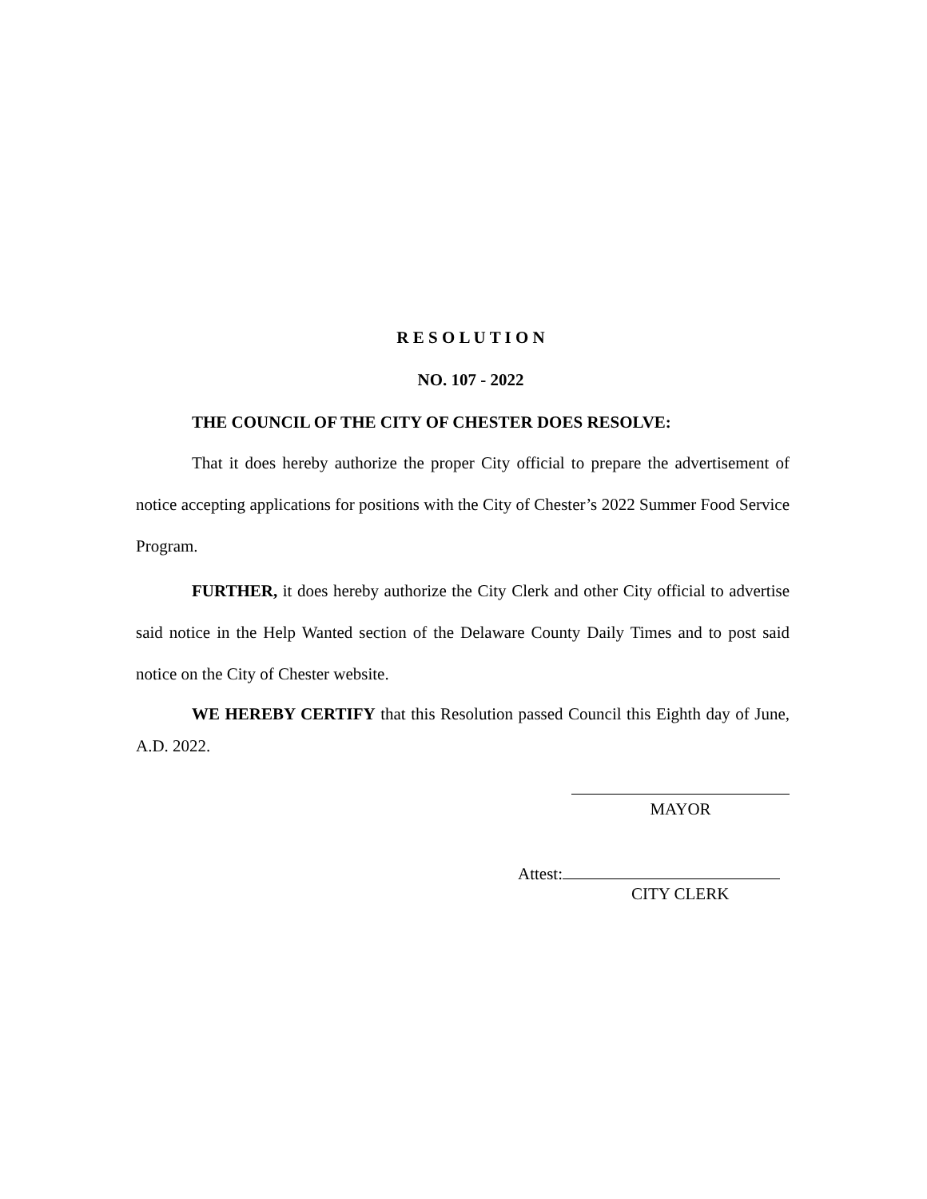R E S O L U T I O N
NO. 107 - 2022
THE COUNCIL OF THE CITY OF CHESTER DOES RESOLVE:
That it does hereby authorize the proper City official to prepare the advertisement of notice accepting applications for positions with the City of Chester’s 2022 Summer Food Service Program.
FURTHER, it does hereby authorize the City Clerk and other City official to advertise said notice in the Help Wanted section of the Delaware County Daily Times and to post said notice on the City of Chester website.
WE HEREBY CERTIFY that this Resolution passed Council this Eighth day of June, A.D. 2022.
MAYOR
Attest:
CITY CLERK